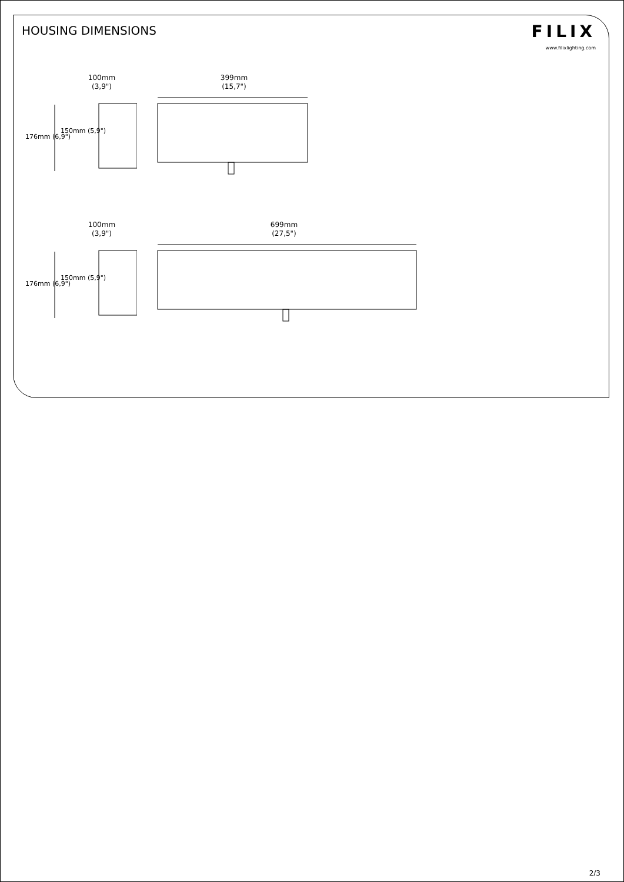HOUSING DIMENSIONS
FILIX
www.filixlighting.com
100mm
(3,9")
176mm (6,9")
150mm (5,9")
399mm
(15,7")
100mm
(3,9")
176mm (6,9")
150mm (5,9")
699mm
(27,5")
2/3